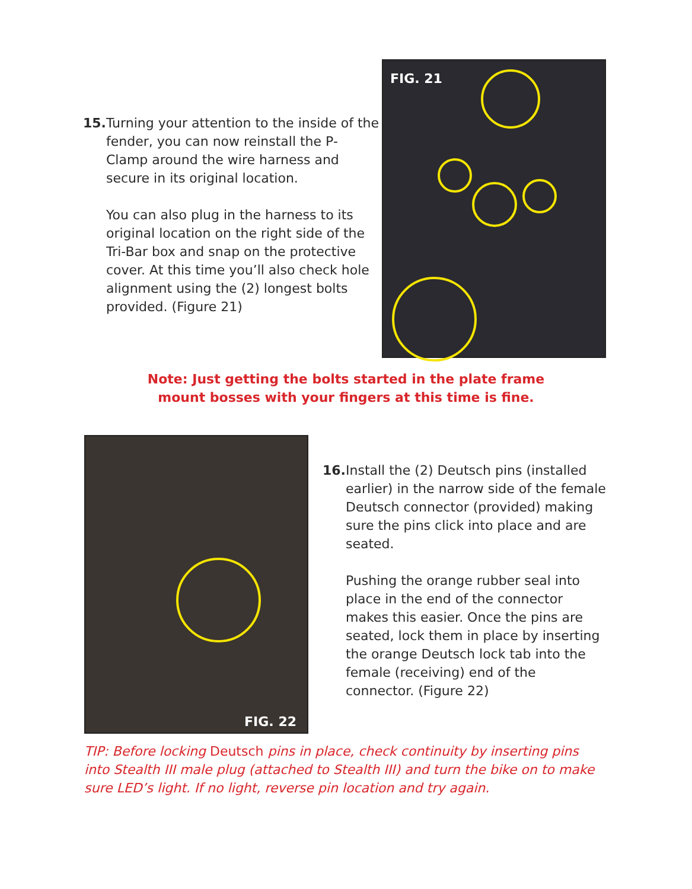15. Turning your attention to the inside of the fender, you can now reinstall the P-Clamp around the wire harness and secure in its original location.
You can also plug in the harness to its original location on the right side of the Tri-Bar box and snap on the protective cover. At this time you’ll also check hole alignment using the (2) longest bolts provided. (Figure 21)
FIG. 21
Note: Just getting the bolts started in the plate frame
mount bosses with your fingers at this time is fine.
FIG. 22
16. Install the (2) Deutsch pins (installed earlier) in the narrow side of the female Deutsch connector (provided) making sure the pins click into place and are seated.
Pushing the orange rubber seal into place in the end of the connector makes this easier. Once the pins are seated, lock them in place by inserting the orange Deutsch lock tab into the female (receiving) end of the connector. (Figure 22)
TIP: Before locking Deutsch pins in place, check continuity by inserting pins into Stealth III male plug (attached to Stealth III) and turn the bike on to make sure LED’s light. If no light, reverse pin location and try again.